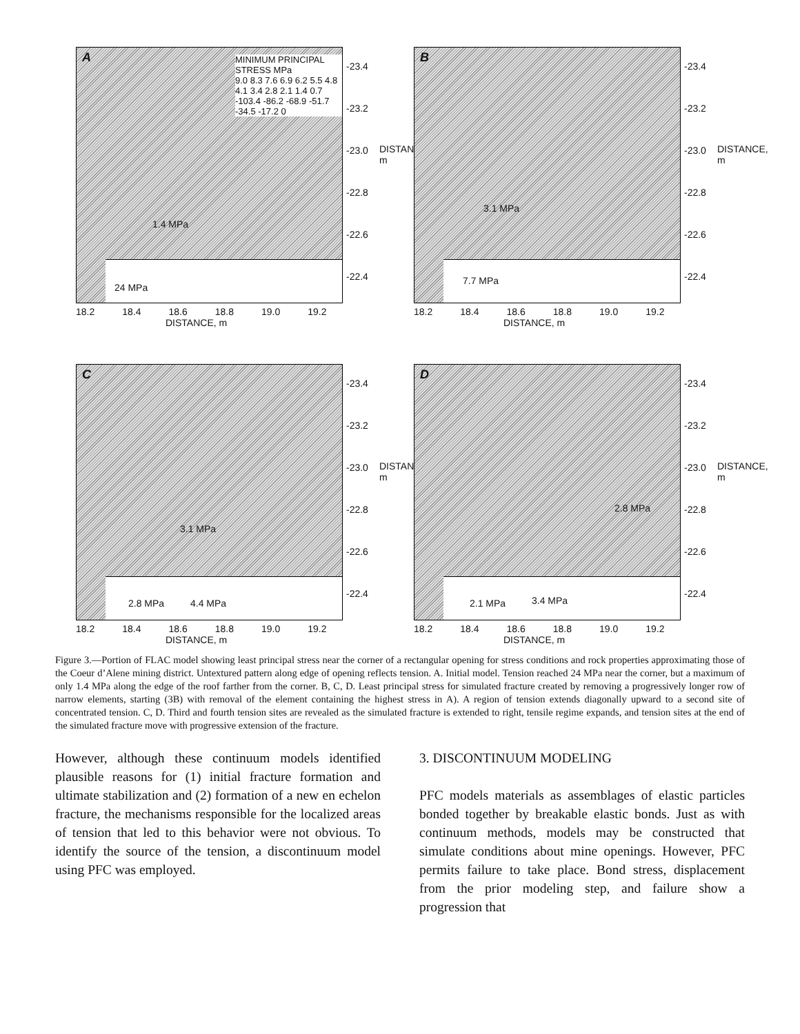A
MINIMUM PRINCIPAL STRESS MPa
9.0 8.3 7.6 6.9 6.2 5.5 4.8 4.1 3.4 2.8 2.1 1.4 0.7
-103.4 -86.2 -68.9 -51.7 -34.5 -17.2 0
1.4 MPa
24 MPa
-23.4
-23.2
-23.0
-22.8
-22.6
-22.4
18.2 18.4 18.6 18.8 19.0 19.2
DISTANCE, m
DISTANCE, m
B
3.1 MPa
7.7 MPa
-23.4
-23.2
-23.0
-22.8
-22.6
-22.4
18.2 18.4 18.6 18.8 19.0 19.2
DISTANCE, m
DISTANCE, m
C
3.1 MPa
2.8 MPa 4.4 MPa
-23.4
-23.2
-23.0
-22.8
-22.6
-22.4
18.2 18.4 18.6 18.8 19.0 19.2
DISTANCE, m
DISTANCE, m
D
2.8 MPa
2.1 MPa 3.4 MPa
-23.4
-23.2
-23.0
-22.8
-22.6
-22.4
18.2 18.4 18.6 18.8 19.0 19.2
DISTANCE, m
DISTANCE, m
Figure 3.—Portion of FLAC model showing least principal stress near the corner of a rectangular opening for stress conditions and rock properties approximating those of the Coeur d’Alene mining district. Untextured pattern along edge of opening reflects tension. A. Initial model. Tension reached 24 MPa near the corner, but a maximum of only 1.4 MPa along the edge of the roof farther from the corner. B, C, D. Least principal stress for simulated fracture created by removing a progressively longer row of narrow elements, starting (3B) with removal of the element containing the highest stress in A). A region of tension extends diagonally upward to a second site of concentrated tension. C, D. Third and fourth tension sites are revealed as the simulated fracture is extended to right, tensile regime expands, and tension sites at the end of the simulated fracture move with progressive extension of the fracture.
However, although these continuum models identified plausible reasons for (1) initial fracture formation and ultimate stabilization and (2) formation of a new en echelon fracture, the mechanisms responsible for the localized areas of tension that led to this behavior were not obvious. To identify the source of the tension, a discontinuum model using PFC was employed.
3. DISCONTINUUM MODELING
PFC models materials as assemblages of elastic particles bonded together by breakable elastic bonds. Just as with continuum methods, models may be constructed that simulate conditions about mine openings. However, PFC permits failure to take place. Bond stress, displacement from the prior modeling step, and failure show a progression that